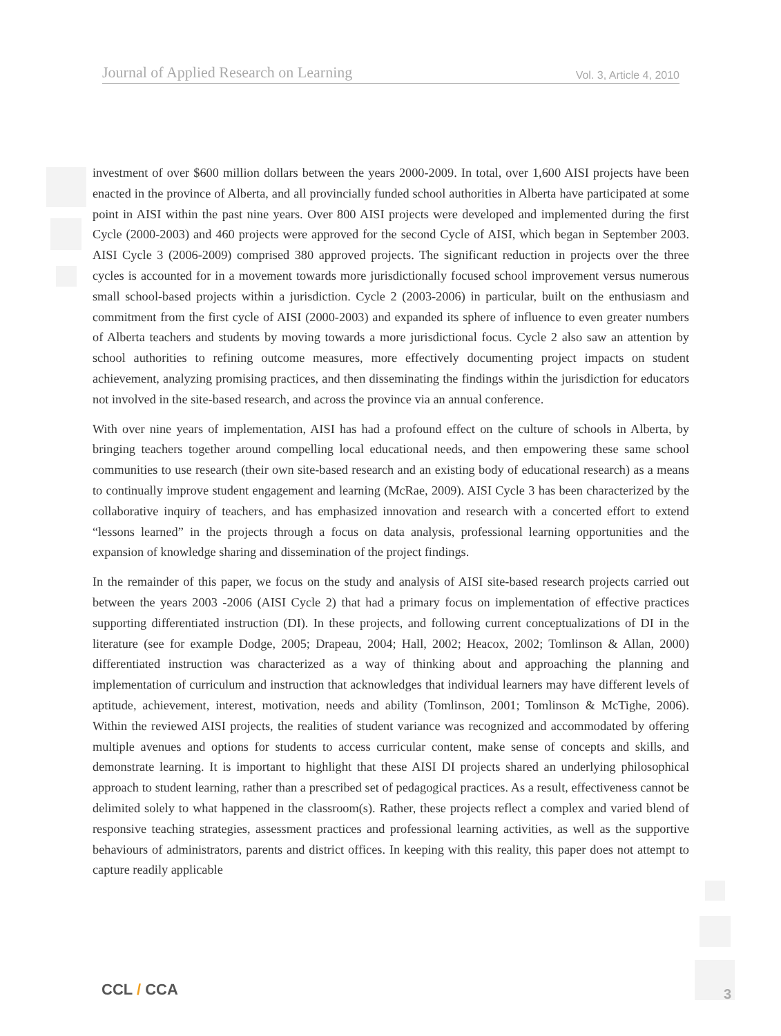Journal of Applied Research on Learning Vol. 3, Article 4, 2010
investment of over $600 million dollars between the years 2000-2009. In total, over 1,600 AISI projects have been enacted in the province of Alberta, and all provincially funded school authorities in Alberta have participated at some point in AISI within the past nine years. Over 800 AISI projects were developed and implemented during the first Cycle (2000-2003) and 460 projects were approved for the second Cycle of AISI, which began in September 2003. AISI Cycle 3 (2006-2009) comprised 380 approved projects. The significant reduction in projects over the three cycles is accounted for in a movement towards more jurisdictionally focused school improvement versus numerous small school-based projects within a jurisdiction. Cycle 2 (2003-2006) in particular, built on the enthusiasm and commitment from the first cycle of AISI (2000-2003) and expanded its sphere of influence to even greater numbers of Alberta teachers and students by moving towards a more jurisdictional focus. Cycle 2 also saw an attention by school authorities to refining outcome measures, more effectively documenting project impacts on student achievement, analyzing promising practices, and then disseminating the findings within the jurisdiction for educators not involved in the site-based research, and across the province via an annual conference.
With over nine years of implementation, AISI has had a profound effect on the culture of schools in Alberta, by bringing teachers together around compelling local educational needs, and then empowering these same school communities to use research (their own site-based research and an existing body of educational research) as a means to continually improve student engagement and learning (McRae, 2009). AISI Cycle 3 has been characterized by the collaborative inquiry of teachers, and has emphasized innovation and research with a concerted effort to extend “lessons learned” in the projects through a focus on data analysis, professional learning opportunities and the expansion of knowledge sharing and dissemination of the project findings.
In the remainder of this paper, we focus on the study and analysis of AISI site-based research projects carried out between the years 2003 -2006 (AISI Cycle 2) that had a primary focus on implementation of effective practices supporting differentiated instruction (DI). In these projects, and following current conceptualizations of DI in the literature (see for example Dodge, 2005; Drapeau, 2004; Hall, 2002; Heacox, 2002; Tomlinson & Allan, 2000) differentiated instruction was characterized as a way of thinking about and approaching the planning and implementation of curriculum and instruction that acknowledges that individual learners may have different levels of aptitude, achievement, interest, motivation, needs and ability (Tomlinson, 2001; Tomlinson & McTighe, 2006). Within the reviewed AISI projects, the realities of student variance was recognized and accommodated by offering multiple avenues and options for students to access curricular content, make sense of concepts and skills, and demonstrate learning. It is important to highlight that these AISI DI projects shared an underlying philosophical approach to student learning, rather than a prescribed set of pedagogical practices. As a result, effectiveness cannot be delimited solely to what happened in the classroom(s). Rather, these projects reflect a complex and varied blend of responsive teaching strategies, assessment practices and professional learning activities, as well as the supportive behaviours of administrators, parents and district offices. In keeping with this reality, this paper does not attempt to capture readily applicable
CCL / CCA 3